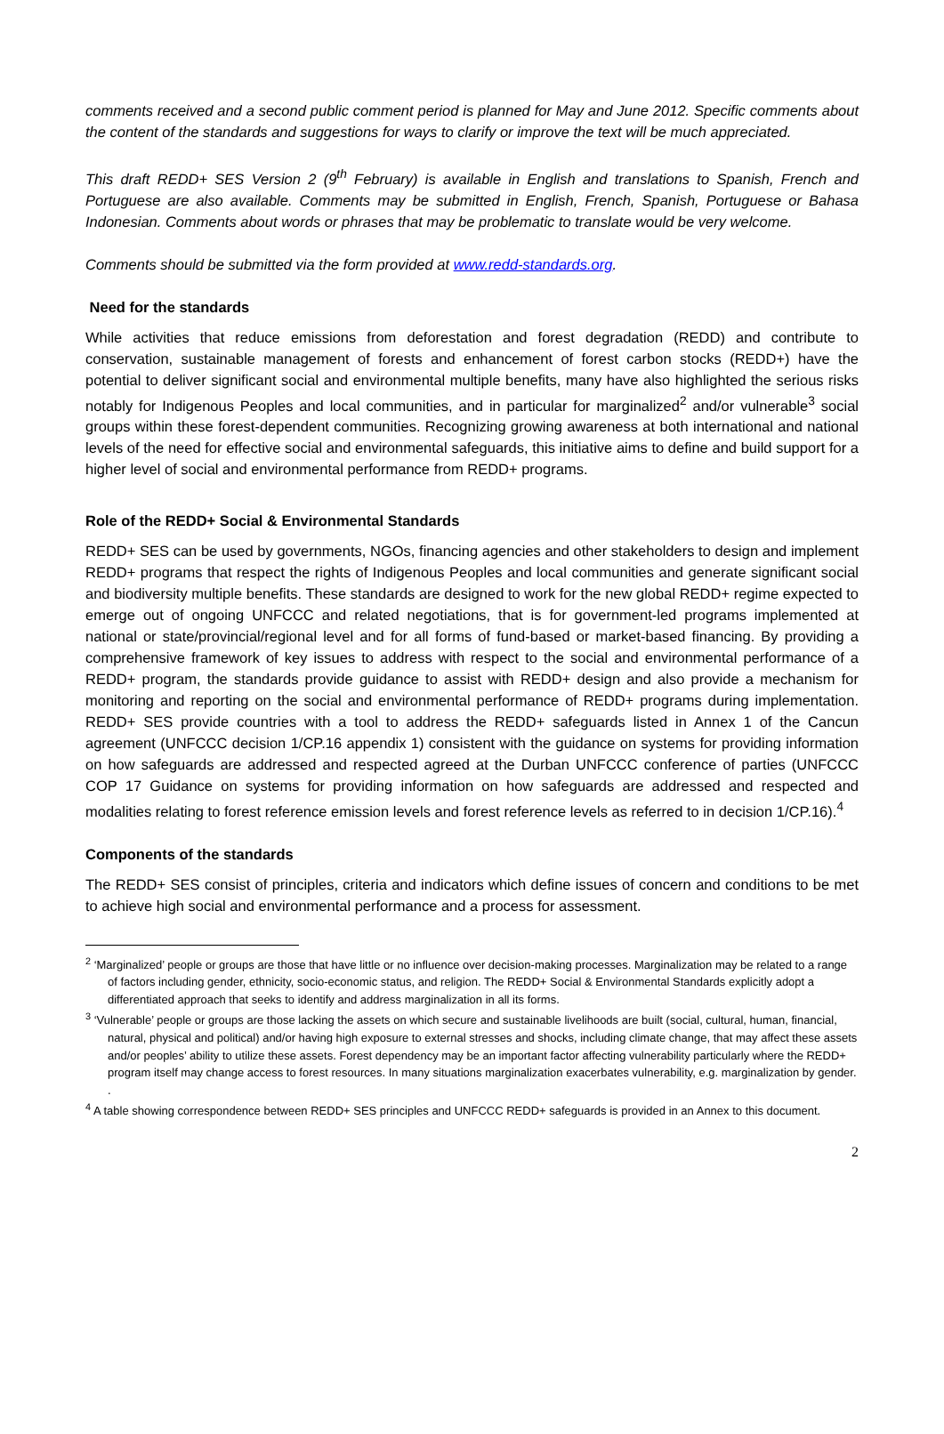comments received and a second public comment period is planned for May and June 2012. Specific comments about the content of the standards and suggestions for ways to clarify or improve the text will be much appreciated.
This draft REDD+ SES Version 2 (9<sup>th</sup> February) is available in English and translations to Spanish, French and Portuguese are also available. Comments may be submitted in English, French, Spanish, Portuguese or Bahasa Indonesian. Comments about words or phrases that may be problematic to translate would be very welcome.
Comments should be submitted via the form provided at www.redd-standards.org.
Need for the standards
While activities that reduce emissions from deforestation and forest degradation (REDD) and contribute to conservation, sustainable management of forests and enhancement of forest carbon stocks (REDD+) have the potential to deliver significant social and environmental multiple benefits, many have also highlighted the serious risks notably for Indigenous Peoples and local communities, and in particular for marginalized<sup>2</sup> and/or vulnerable<sup>3</sup> social groups within these forest-dependent communities. Recognizing growing awareness at both international and national levels of the need for effective social and environmental safeguards, this initiative aims to define and build support for a higher level of social and environmental performance from REDD+ programs.
Role of the REDD+ Social & Environmental Standards
REDD+ SES can be used by governments, NGOs, financing agencies and other stakeholders to design and implement REDD+ programs that respect the rights of Indigenous Peoples and local communities and generate significant social and biodiversity multiple benefits. These standards are designed to work for the new global REDD+ regime expected to emerge out of ongoing UNFCCC and related negotiations, that is for government-led programs implemented at national or state/provincial/regional level and for all forms of fund-based or market-based financing. By providing a comprehensive framework of key issues to address with respect to the social and environmental performance of a REDD+ program, the standards provide guidance to assist with REDD+ design and also provide a mechanism for monitoring and reporting on the social and environmental performance of REDD+ programs during implementation. REDD+ SES provide countries with a tool to address the REDD+ safeguards listed in Annex 1 of the Cancun agreement (UNFCCC decision 1/CP.16 appendix 1) consistent with the guidance on systems for providing information on how safeguards are addressed and respected agreed at the Durban UNFCCC conference of parties (UNFCCC COP 17 Guidance on systems for providing information on how safeguards are addressed and respected and modalities relating to forest reference emission levels and forest reference levels as referred to in decision 1/CP.16).<sup>4</sup>
Components of the standards
The REDD+ SES consist of principles, criteria and indicators which define issues of concern and conditions to be met to achieve high social and environmental performance and a process for assessment.
<sup>2</sup> ‘Marginalized’ people or groups are those that have little or no influence over decision-making processes. Marginalization may be related to a range of factors including gender, ethnicity, socio-economic status, and religion. The REDD+ Social & Environmental Standards explicitly adopt a differentiated approach that seeks to identify and address marginalization in all its forms.
<sup>3</sup> ‘Vulnerable’ people or groups are those lacking the assets on which secure and sustainable livelihoods are built (social, cultural, human, financial, natural, physical and political) and/or having high exposure to external stresses and shocks, including climate change, that may affect these assets and/or peoples’ ability to utilize these assets. Forest dependency may be an important factor affecting vulnerability particularly where the REDD+ program itself may change access to forest resources. In many situations marginalization exacerbates vulnerability, e.g. marginalization by gender. .
<sup>4</sup> A table showing correspondence between REDD+ SES principles and UNFCCC REDD+ safeguards is provided in an Annex to this document.
2